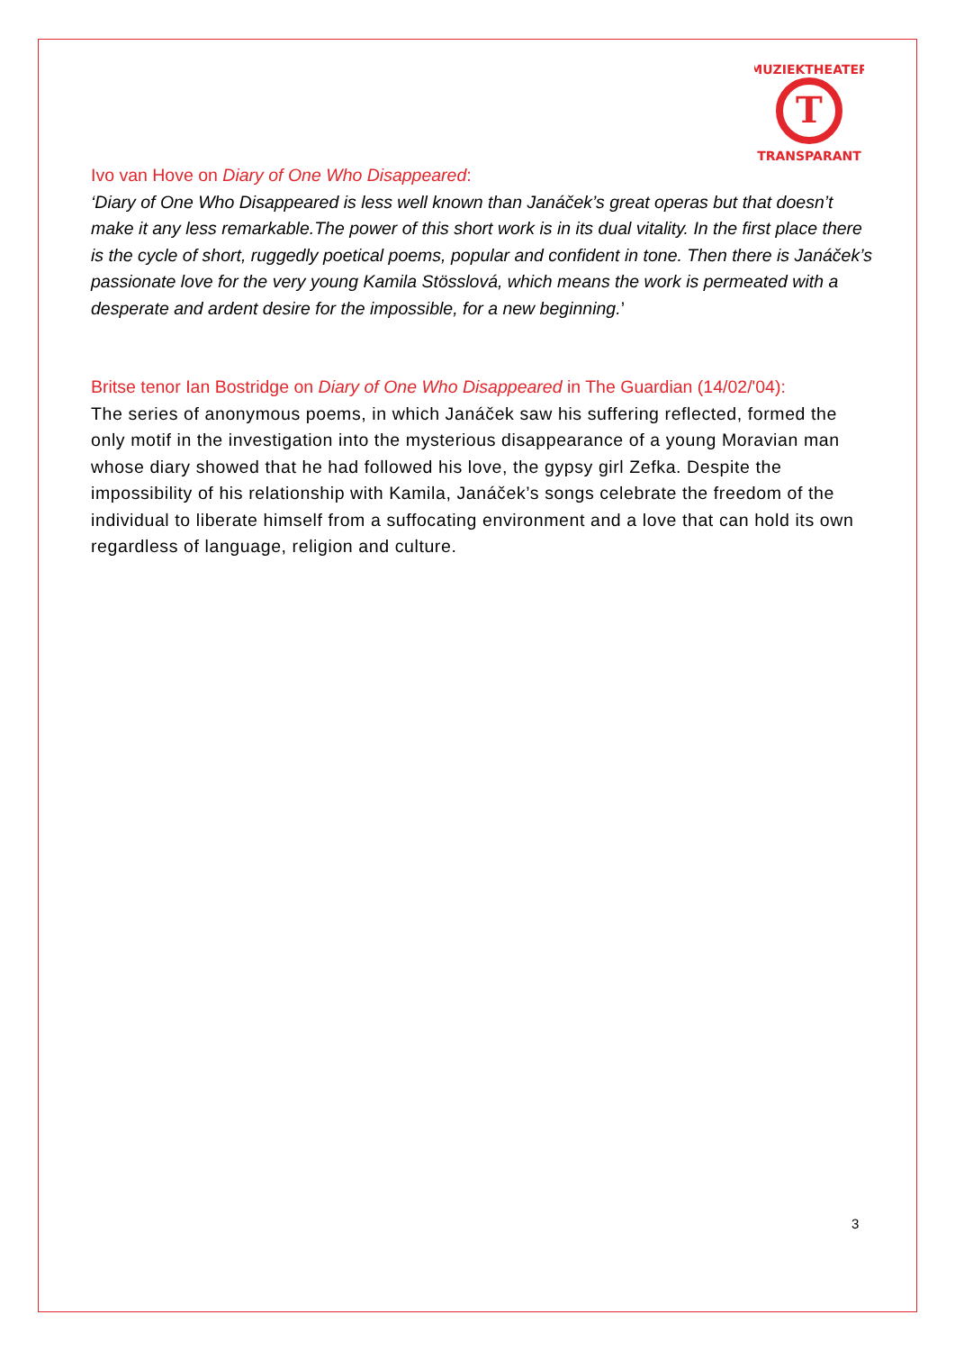T
MUZIEKTHEATER
TRANSPARANT
Ivo van Hove on Diary of One Who Disappeared:
‘Diary of One Who Disappeared is less well known than Janáček’s great operas but that doesn’t make it any less remarkable.The power of this short work is in its dual vitality. In the first place there is the cycle of short, ruggedly poetical poems, popular and confident in tone. Then there is Janáček’s passionate love for the very young Kamila Stösslová, which means the work is permeated with a desperate and ardent desire for the impossible, for a new beginning.’
Britse tenor Ian Bostridge on Diary of One Who Disappeared in The Guardian (14/02/'04):
The series of anonymous poems, in which Janáček saw his suffering reflected, formed the only motif in the investigation into the mysterious disappearance of a young Moravian man whose diary showed that he had followed his love, the gypsy girl Zefka. Despite the impossibility of his relationship with Kamila, Janáček’s songs celebrate the freedom of the individual to liberate himself from a suffocating environment and a love that can hold its own regardless of language, religion and culture.
3